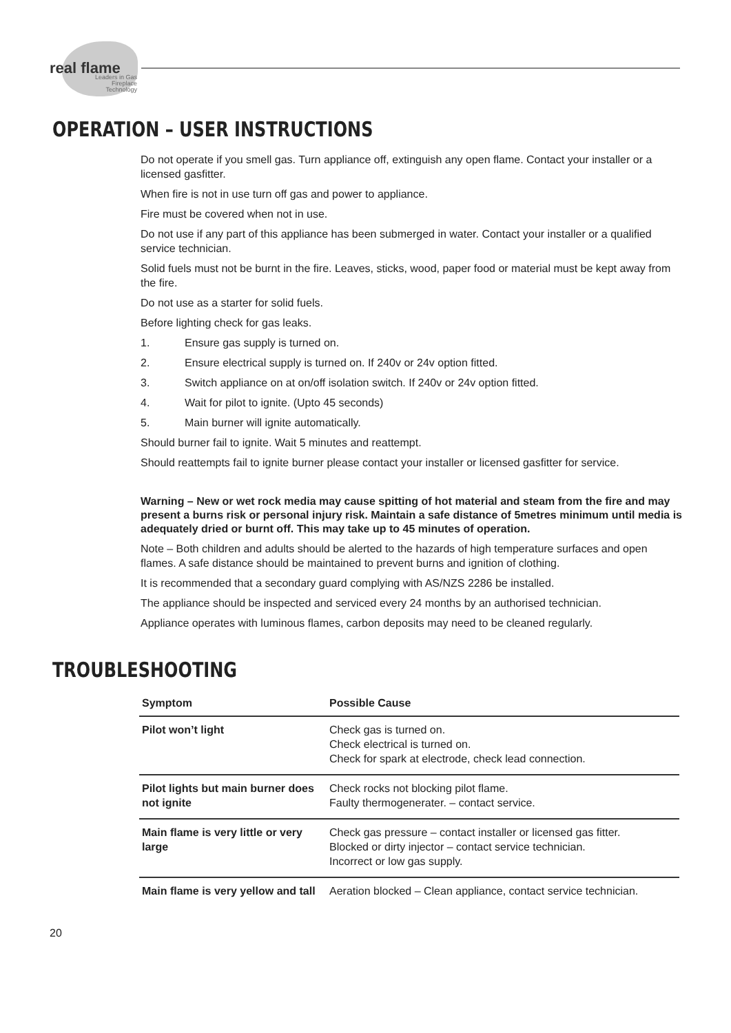real flame
Leaders in Gas Fireplace Technology
OPERATION – USER INSTRUCTIONS
Do not operate if you smell gas. Turn appliance off, extinguish any open flame. Contact your installer or a licensed gasfitter.
When fire is not in use turn off gas and power to appliance.
Fire must be covered when not in use.
Do not use if any part of this appliance has been submerged in water. Contact your installer or a qualified service technician.
Solid fuels must not be burnt in the fire. Leaves, sticks, wood, paper food or material must be kept away from the fire.
Do not use as a starter for solid fuels.
Before lighting check for gas leaks.
1. Ensure gas supply is turned on.
2. Ensure electrical supply is turned on. If 240v or 24v option fitted.
3. Switch appliance on at on/off isolation switch. If 240v or 24v option fitted.
4. Wait for pilot to ignite. (Upto 45 seconds)
5. Main burner will ignite automatically.
Should burner fail to ignite. Wait 5 minutes and reattempt.
Should reattempts fail to ignite burner please contact your installer or licensed gasfitter for service.
Warning – New or wet rock media may cause spitting of hot material and steam from the fire and may present a burns risk or personal injury risk. Maintain a safe distance of 5metres minimum until media is adequately dried or burnt off. This may take up to 45 minutes of operation.
Note – Both children and adults should be alerted to the hazards of high temperature surfaces and open flames. A safe distance should be maintained to prevent burns and ignition of clothing.
It is recommended that a secondary guard complying with AS/NZS 2286 be installed.
The appliance should be inspected and serviced every 24 months by an authorised technician.
Appliance operates with luminous flames, carbon deposits may need to be cleaned regularly.
TROUBLESHOOTING
| Symptom | Possible Cause |
| --- | --- |
| Pilot won’t light | Check gas is turned on. Check electrical is turned on. Check for spark at electrode, check lead connection. |
| Pilot lights but main burner does not ignite | Check rocks not blocking pilot flame. Faulty thermogenerater. – contact service. |
| Main flame is very little or very large | Check gas pressure – contact installer or licensed gas fitter. Blocked or dirty injector – contact service technician. Incorrect or low gas supply. |
| Main flame is very yellow and tall | Aeration blocked – Clean appliance, contact service technician. |
20